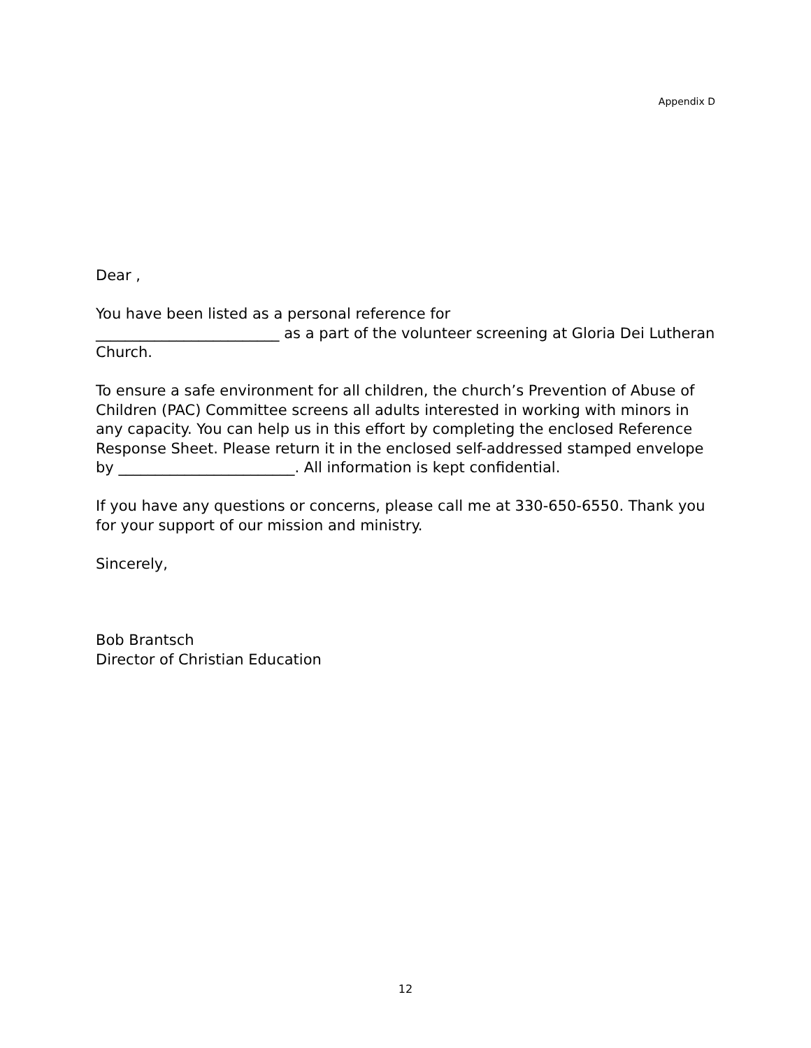Appendix D
Dear ,
You have been listed as a personal reference for
_________________________ as a part of the volunteer screening at Gloria Dei Lutheran Church.
To ensure a safe environment for all children, the church’s Prevention of Abuse of Children (PAC) Committee screens all adults interested in working with minors in any capacity. You can help us in this effort by completing the enclosed Reference Response Sheet. Please return it in the enclosed self-addressed stamped envelope by ________________________. All information is kept confidential.
If you have any questions or concerns, please call me at 330-650-6550. Thank you for your support of our mission and ministry.
Sincerely,
Bob Brantsch
Director of Christian Education
12